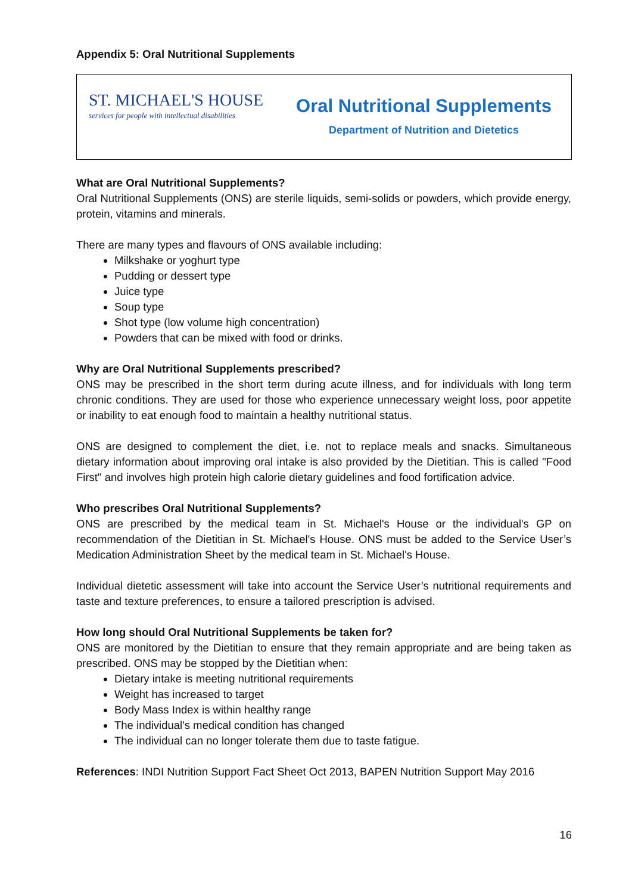Appendix 5: Oral Nutritional Supplements
ST. MICHAEL'S HOUSE
services for people with intellectual disabilities
Oral Nutritional Supplements
Department of Nutrition and Dietetics
What are Oral Nutritional Supplements?
Oral Nutritional Supplements (ONS) are sterile liquids, semi-solids or powders, which provide energy, protein, vitamins and minerals.
There are many types and flavours of ONS available including:
Milkshake or yoghurt type
Pudding or dessert type
Juice type
Soup type
Shot type (low volume high concentration)
Powders that can be mixed with food or drinks.
Why are Oral Nutritional Supplements prescribed?
ONS may be prescribed in the short term during acute illness, and for individuals with long term chronic conditions. They are used for those who experience unnecessary weight loss, poor appetite or inability to eat enough food to maintain a healthy nutritional status.
ONS are designed to complement the diet, i.e. not to replace meals and snacks. Simultaneous dietary information about improving oral intake is also provided by the Dietitian. This is called "Food First" and involves high protein high calorie dietary guidelines and food fortification advice.
Who prescribes Oral Nutritional Supplements?
ONS are prescribed by the medical team in St. Michael's House or the individual's GP on recommendation of the Dietitian in St. Michael's House. ONS must be added to the Service User’s Medication Administration Sheet by the medical team in St. Michael's House.
Individual dietetic assessment will take into account the Service User’s nutritional requirements and taste and texture preferences, to ensure a tailored prescription is advised.
How long should Oral Nutritional Supplements be taken for?
ONS are monitored by the Dietitian to ensure that they remain appropriate and are being taken as prescribed. ONS may be stopped by the Dietitian when:
Dietary intake is meeting nutritional requirements
Weight has increased to target
Body Mass Index is within healthy range
The individual's medical condition has changed
The individual can no longer tolerate them due to taste fatigue.
References: INDI Nutrition Support Fact Sheet Oct 2013, BAPEN Nutrition Support May 2016
16